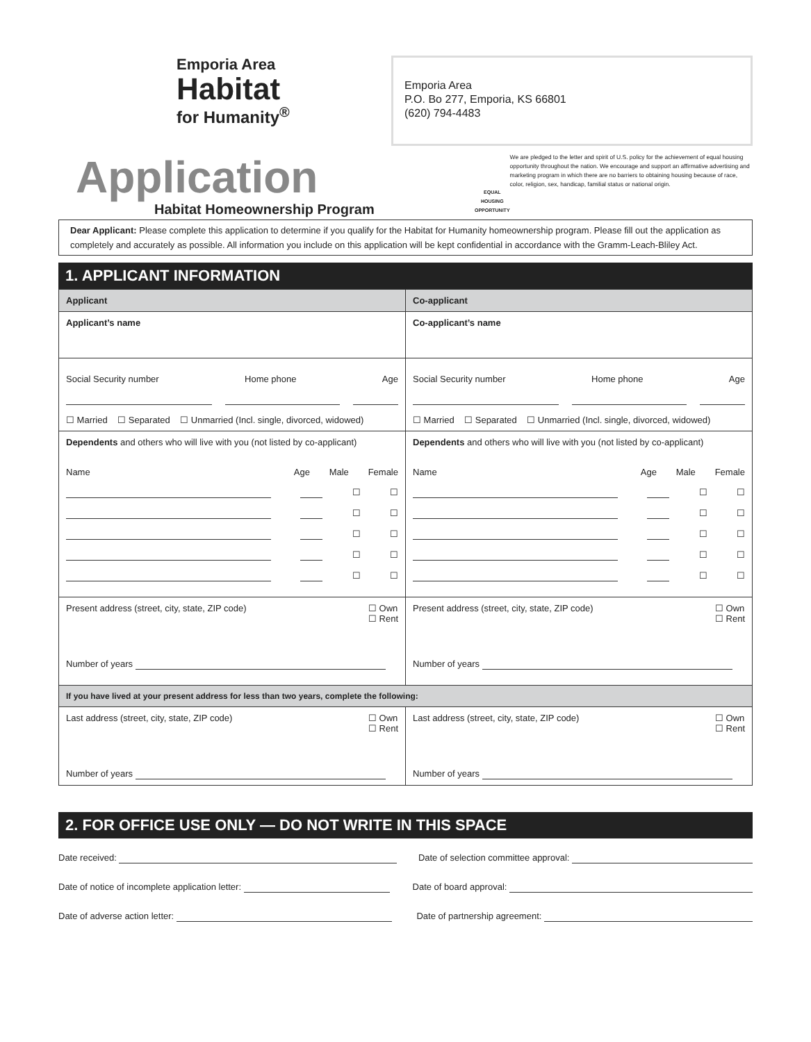Emporia Area
Habitat
for Humanity<sup>®</sup>
Emporia Area
P.O. Bo 277, Emporia, KS 66801
(620) 794-4483
Application
Habitat Homeownership Program
EQUAL HOUSING OPPORTUNITY
We are pledged to the letter and spirit of U.S. policy for the achievement of equal housing opportunity throughout the nation. We encourage and support an affirmative advertising and marketing program in which there are no barriers to obtaining housing because of race, color, religion, sex, handicap, familial status or national origin.
Dear Applicant: Please complete this application to determine if you qualify for the Habitat for Humanity homeownership program. Please fill out the application as completely and accurately as possible. All information you include on this application will be kept confidential in accordance with the Gramm-Leach-Bliley Act.
1. APPLICANT INFORMATION
| Applicant | Co-applicant |
| Applicant’s name | Co-applicant’s name |
| Social Security number Home phone Age ☐ Married ☐ Separated ☐ Unmarried (Incl. single, divorced, widowed) | Social Security number Home phone Age ☐ Married ☐ Separated ☐ Unmarried (Incl. single, divorced, widowed) |
| Dependents and others who will live with you (not listed by co-applicant) Name Age Male Female ☐ ☐ ☐ ☐ ☐ ☐ ☐ ☐ ☐ ☐ | Dependents and others who will live with you (not listed by co-applicant) Name Age Male Female ☐ ☐ ☐ ☐ ☐ ☐ ☐ ☐ ☐ ☐ |
| Present address (street, city, state, ZIP code) ☐ Own ☐ Rent Number of years | Present address (street, city, state, ZIP code) ☐ Own ☐ Rent Number of years |
| If you have lived at your present address for less than two years, complete the following: | |
| Last address (street, city, state, ZIP code) ☐ Own ☐ Rent Number of years | Last address (street, city, state, ZIP code) ☐ Own ☐ Rent Number of years |
2. FOR OFFICE USE ONLY — DO NOT WRITE IN THIS SPACE
Date received: Date of selection committee approval:
Date of notice of incomplete application letter: Date of board approval:
Date of adverse action letter: Date of partnership agreement: